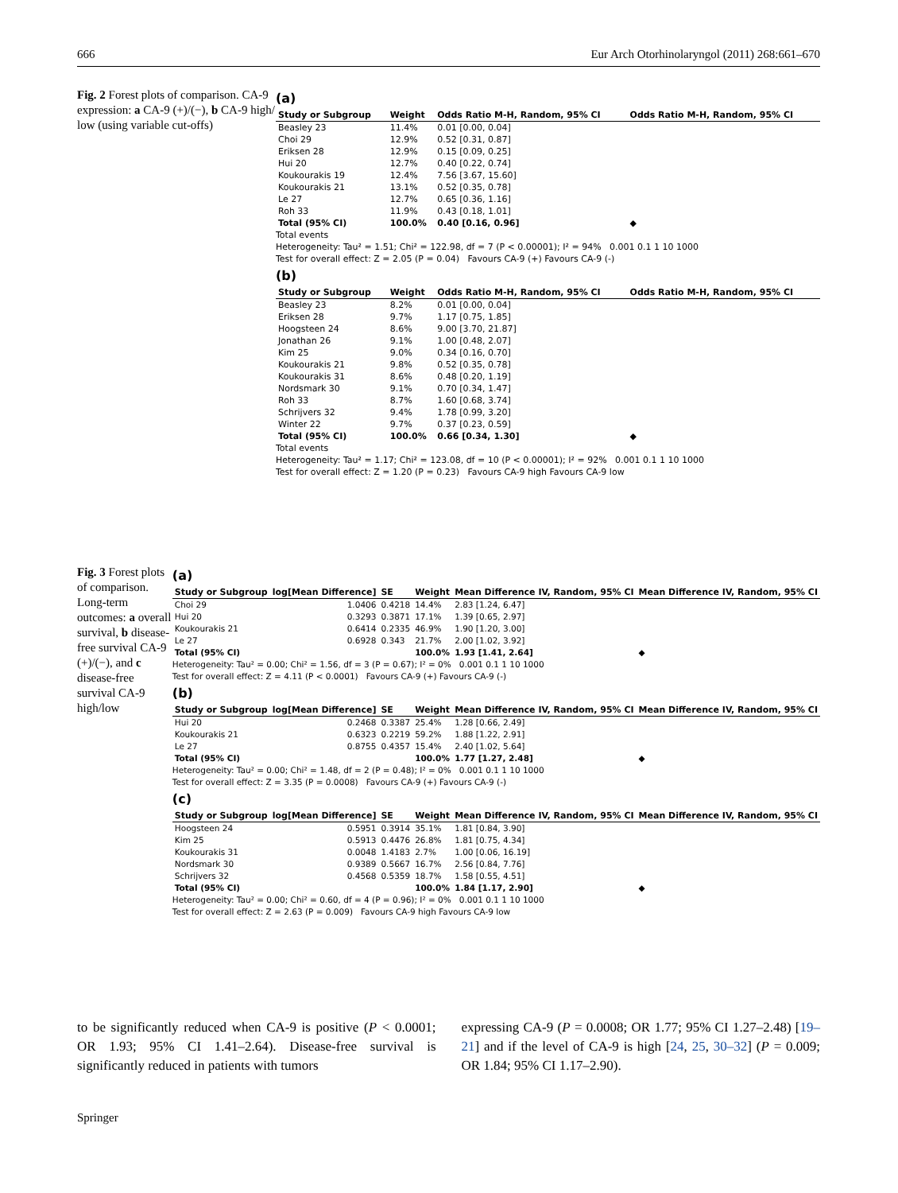666 Eur Arch Otorhinolaryngol (2011) 268:661–670
Fig. 2 Forest plots of comparison. CA-9 expression: a CA-9 (+)/(−), b CA-9 high/ low (using variable cut-offs)
(a)
| Study or Subgroup | Weight | Odds Ratio M-H, Random, 95% CI | Odds Ratio M-H, Random, 95% CI |
| --- | --- | --- | --- |
| Beasley 23 | 11.4% | 0.01 [0.00, 0.04] | |
| Choi 29 | 12.9% | 0.52 [0.31, 0.87] | |
| Eriksen 28 | 12.9% | 0.15 [0.09, 0.25] | |
| Hui 20 | 12.7% | 0.40 [0.22, 0.74] | |
| Koukourakis 19 | 12.4% | 7.56 [3.67, 15.60] | |
| Koukourakis 21 | 13.1% | 0.52 [0.35, 0.78] | |
| Le 27 | 12.7% | 0.65 [0.36, 1.16] | |
| Roh 33 | 11.9% | 0.43 [0.18, 1.01] | |
| Total (95% CI) | 100.0% | 0.40 [0.16, 0.96] | ◆ |
Total events
Heterogeneity: Tau² = 1.51; Chi² = 122.98, df = 7 (P < 0.00001); I² = 94% 0.001 0.1 1 10 1000
Test for overall effect: Z = 2.05 (P = 0.04) Favours CA-9 (+) Favours CA-9 (-)
(b)
| Study or Subgroup | Weight | Odds Ratio M-H, Random, 95% CI | Odds Ratio M-H, Random, 95% CI |
| --- | --- | --- | --- |
| Beasley 23 | 8.2% | 0.01 [0.00, 0.04] | |
| Eriksen 28 | 9.7% | 1.17 [0.75, 1.85] | |
| Hoogsteen 24 | 8.6% | 9.00 [3.70, 21.87] | |
| Jonathan 26 | 9.1% | 1.00 [0.48, 2.07] | |
| Kim 25 | 9.0% | 0.34 [0.16, 0.70] | |
| Koukourakis 21 | 9.8% | 0.52 [0.35, 0.78] | |
| Koukourakis 31 | 8.6% | 0.48 [0.20, 1.19] | |
| Nordsmark 30 | 9.1% | 0.70 [0.34, 1.47] | |
| Roh 33 | 8.7% | 1.60 [0.68, 3.74] | |
| Schrijvers 32 | 9.4% | 1.78 [0.99, 3.20] | |
| Winter 22 | 9.7% | 0.37 [0.23, 0.59] | |
| Total (95% CI) | 100.0% | 0.66 [0.34, 1.30] | ◆ |
Total events
Heterogeneity: Tau² = 1.17; Chi² = 123.08, df = 10 (P < 0.00001); I² = 92% 0.001 0.1 1 10 1000
Test for overall effect: Z = 1.20 (P = 0.23) Favours CA-9 high Favours CA-9 low
Fig. 3 Forest plots of comparison. Long-term outcomes: a overall survival, b disease-free survival CA-9 (+)/(−), and c disease-free survival CA-9 high/low
(a)
| Study or Subgroup | log[Mean Difference] | SE | Weight | Mean Difference IV, Random, 95% CI | Mean Difference IV, Random, 95% CI |
| --- | --- | --- | --- | --- | --- |
| Choi 29 | 1.0406 | 0.4218 | 14.4% | 2.83 [1.24, 6.47] | |
| Hui 20 | 0.3293 | 0.3871 | 17.1% | 1.39 [0.65, 2.97] | |
| Koukourakis 21 | 0.6414 | 0.2335 | 46.9% | 1.90 [1.20, 3.00] | |
| Le 27 | 0.6928 | 0.343 | 21.7% | 2.00 [1.02, 3.92] | |
| Total (95% CI) | | | 100.0% | 1.93 [1.41, 2.64] | ◆ |
Heterogeneity: Tau² = 0.00; Chi² = 1.56, df = 3 (P = 0.67); I² = 0% 0.001 0.1 1 10 1000
Test for overall effect: Z = 4.11 (P < 0.0001) Favours CA-9 (+) Favours CA-9 (-)
(b)
| Study or Subgroup | log[Mean Difference] | SE | Weight | Mean Difference IV, Random, 95% CI | Mean Difference IV, Random, 95% CI |
| --- | --- | --- | --- | --- | --- |
| Hui 20 | 0.2468 | 0.3387 | 25.4% | 1.28 [0.66, 2.49] | |
| Koukourakis 21 | 0.6323 | 0.2219 | 59.2% | 1.88 [1.22, 2.91] | |
| Le 27 | 0.8755 | 0.4357 | 15.4% | 2.40 [1.02, 5.64] | |
| Total (95% CI) | | | 100.0% | 1.77 [1.27, 2.48] | ◆ |
Heterogeneity: Tau² = 0.00; Chi² = 1.48, df = 2 (P = 0.48); I² = 0% 0.001 0.1 1 10 1000
Test for overall effect: Z = 3.35 (P = 0.0008) Favours CA-9 (+) Favours CA-9 (-)
(c)
| Study or Subgroup | log[Mean Difference] | SE | Weight | Mean Difference IV, Random, 95% CI | Mean Difference IV, Random, 95% CI |
| --- | --- | --- | --- | --- | --- |
| Hoogsteen 24 | 0.5951 | 0.3914 | 35.1% | 1.81 [0.84, 3.90] | |
| Kim 25 | 0.5913 | 0.4476 | 26.8% | 1.81 [0.75, 4.34] | |
| Koukourakis 31 | 0.0048 | 1.4183 | 2.7% | 1.00 [0.06, 16.19] | |
| Nordsmark 30 | 0.9389 | 0.5667 | 16.7% | 2.56 [0.84, 7.76] | |
| Schrijvers 32 | 0.4568 | 0.5359 | 18.7% | 1.58 [0.55, 4.51] | |
| Total (95% CI) | | | 100.0% | 1.84 [1.17, 2.90] | ◆ |
Heterogeneity: Tau² = 0.00; Chi² = 0.60, df = 4 (P = 0.96); I² = 0% 0.001 0.1 1 10 1000
Test for overall effect: Z = 2.63 (P = 0.009) Favours CA-9 high Favours CA-9 low
to be significantly reduced when CA-9 is positive (P < 0.0001; OR 1.93; 95% CI 1.41–2.64). Disease-free survival is significantly reduced in patients with tumors
expressing CA-9 (P = 0.0008; OR 1.77; 95% CI 1.27–2.48) [19–21] and if the level of CA-9 is high [24, 25, 30–32] (P = 0.009; OR 1.84; 95% CI 1.17–2.90).
Springer